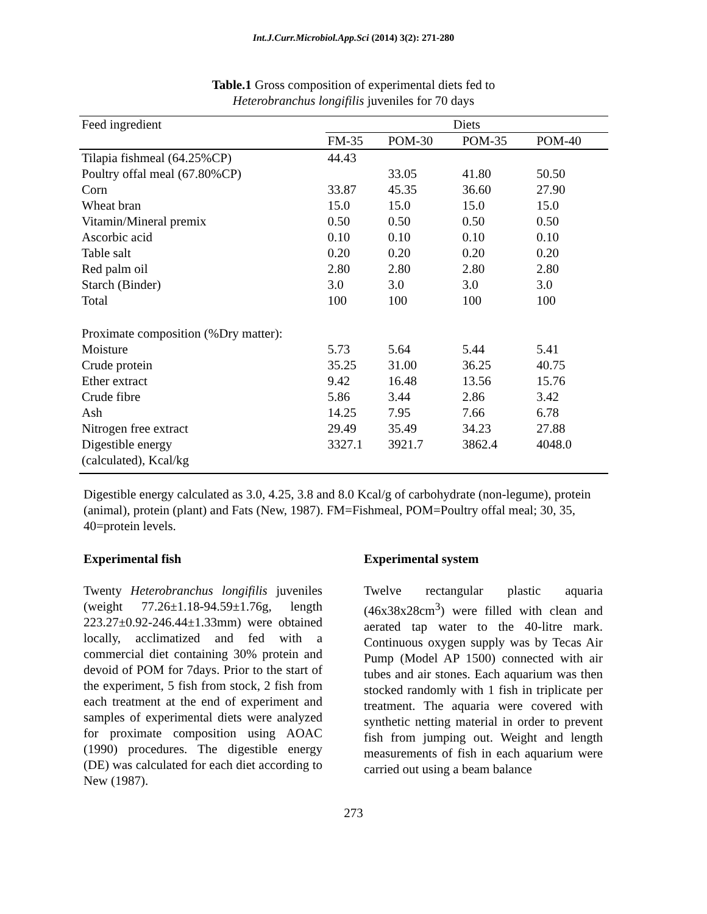Int.J.Curr.Microbiol.App.Sci (2014) 3(2): 271-280
Table.1 Gross composition of experimental diets fed to
Heterobranchus longifilis juveniles for 70 days
| Feed ingredient | Diets | | | |
| --- | --- | --- | --- | --- |
| | FM-35 | POM-30 | POM-35 | POM-40 |
| Tilapia fishmeal (64.25%CP) | 44.43 | | | |
| Poultry offal meal (67.80%CP) | | 33.05 | 41.80 | 50.50 |
| Corn | 33.87 | 45.35 | 36.60 | 27.90 |
| Wheat bran | 15.0 | 15.0 | 15.0 | 15.0 |
| Vitamin/Mineral premix | 0.50 | 0.50 | 0.50 | 0.50 |
| Ascorbic acid | 0.10 | 0.10 | 0.10 | 0.10 |
| Table salt | 0.20 | 0.20 | 0.20 | 0.20 |
| Red palm oil | 2.80 | 2.80 | 2.80 | 2.80 |
| Starch (Binder) | 3.0 | 3.0 | 3.0 | 3.0 |
| Total | 100 | 100 | 100 | 100 |
| Proximate composition (%Dry matter): | | | | |
| Moisture | 5.73 | 5.64 | 5.44 | 5.41 |
| Crude protein | 35.25 | 31.00 | 36.25 | 40.75 |
| Ether extract | 9.42 | 16.48 | 13.56 | 15.76 |
| Crude fibre | 5.86 | 3.44 | 2.86 | 3.42 |
| Ash | 14.25 | 7.95 | 7.66 | 6.78 |
| Nitrogen free extract | 29.49 | 35.49 | 34.23 | 27.88 |
| Digestible energy | 3327.1 | 3921.7 | 3862.4 | 4048.0 |
| (calculated), Kcal/kg | | | | |
Digestible energy calculated as 3.0, 4.25, 3.8 and 8.0 Kcal/g of carbohydrate (non-legume), protein (animal), protein (plant) and Fats (New, 1987). FM=Fishmeal, POM=Poultry offal meal; 30, 35, 40=protein levels.
Experimental fish
Twenty Heterobranchus longifilis juveniles (weight 77.26±1.18-94.59±1.76g, length 223.27±0.92-246.44±1.33mm) were obtained locally, acclimatized and fed with a commercial diet containing 30% protein and devoid of POM for 7days. Prior to the start of the experiment, 5 fish from stock, 2 fish from each treatment at the end of experiment and samples of experimental diets were analyzed for proximate composition using AOAC (1990) procedures. The digestible energy (DE) was calculated for each diet according to New (1987).
Experimental system
Twelve rectangular plastic aquaria (46x38x28cm<sup>3</sup>) were filled with clean and aerated tap water to the 40-litre mark. Continuous oxygen supply was by Tecas Air Pump (Model AP 1500) connected with air tubes and air stones. Each aquarium was then stocked randomly with 1 fish in triplicate per treatment. The aquaria were covered with synthetic netting material in order to prevent fish from jumping out. Weight and length measurements of fish in each aquarium were carried out using a beam balance
273